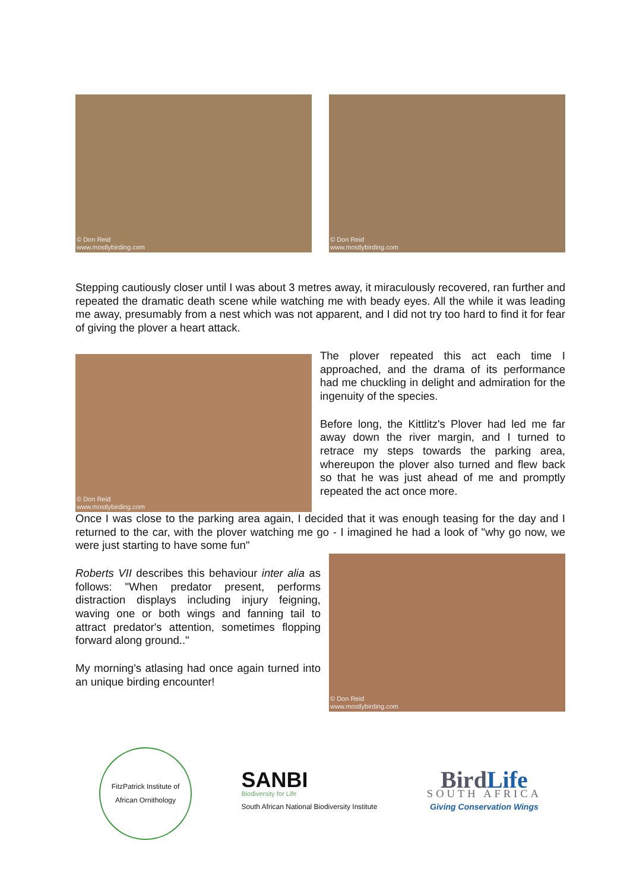© Don Reid
www.mostlybirding.com
© Don Reid
www.mostlybirding.com
Stepping cautiously closer until I was about 3 metres away, it miraculously recovered, ran further and repeated the dramatic death scene while watching me with beady eyes. All the while it was leading me away, presumably from a nest which was not apparent, and I did not try too hard to find it for fear of giving the plover a heart attack.
© Don Reid
www.mostlybirding.com
The plover repeated this act each time I approached, and the drama of its performance had me chuckling in delight and admiration for the ingenuity of the species.
Before long, the Kittlitz's Plover had led me far away down the river margin, and I turned to retrace my steps towards the parking area, whereupon the plover also turned and flew back so that he was just ahead of me and promptly repeated the act once more.
Once I was close to the parking area again, I decided that it was enough teasing for the day and I returned to the car, with the plover watching me go - I imagined he had a look of "why go now, we were just starting to have some fun"
Roberts VII describes this behaviour inter alia as follows: "When predator present, performs distraction displays including injury feigning, waving one or both wings and fanning tail to attract predator's attention, sometimes flopping forward along ground.."
My morning's atlasing had once again turned into an unique birding encounter!
© Don Reid
www.mostlybirding.com
FitzPatrick Institute of African Ornithology
SANBI
Biodiversity for Life
South African National Biodiversity Institute
Bird Life
SOUTH AFRICA
Giving Conservation Wings